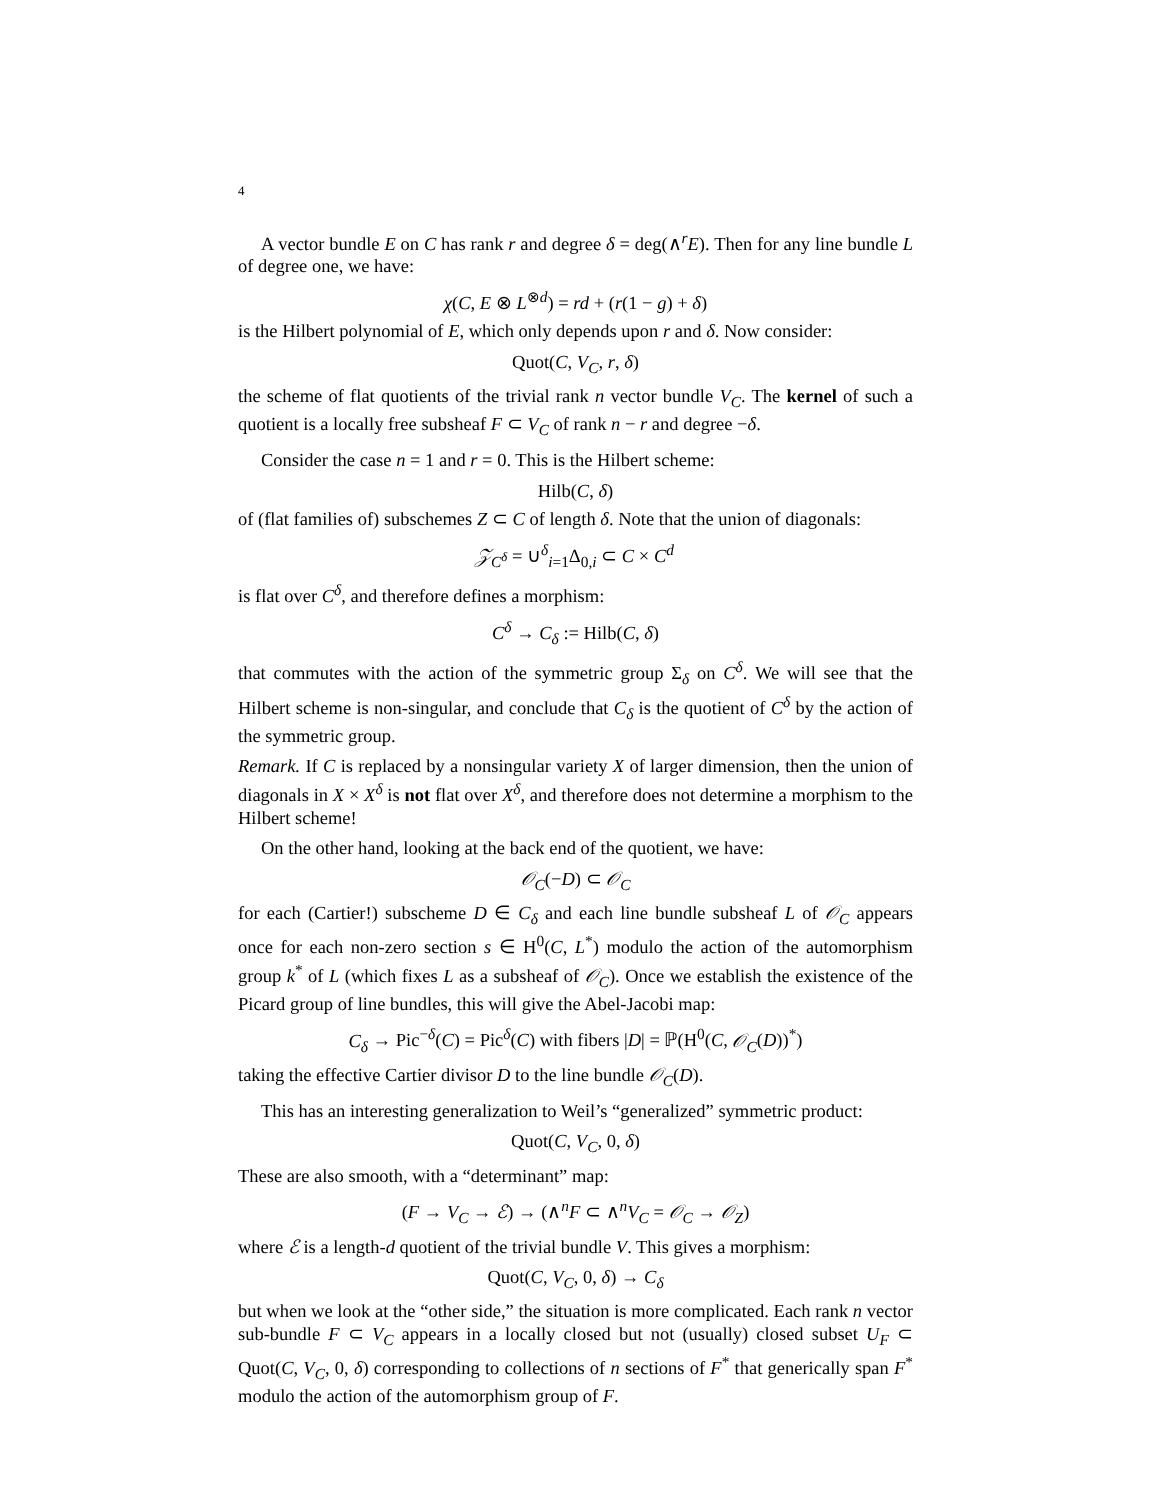4
A vector bundle E on C has rank r and degree δ = deg(∧<sup>r</sup>E). Then for any line bundle L of degree one, we have:
χ(C, E ⊗ L<sup>⊗d</sup>) = rd + (r(1 − g) + δ)
is the Hilbert polynomial of E, which only depends upon r and δ. Now consider:
Quot(C, V<sub>C</sub>, r, δ)
the scheme of flat quotients of the trivial rank n vector bundle V<sub>C</sub>. The kernel of such a quotient is a locally free subsheaf F ⊂ V<sub>C</sub> of rank n − r and degree −δ.
Consider the case n = 1 and r = 0. This is the Hilbert scheme:
Hilb(C, δ)
of (flat families of) subschemes Z ⊂ C of length δ. Note that the union of diagonals:
𝒵<sub>C<sup>δ</sup></sub> = ∪<sup>δ</sup><sub>i=1</sub>Δ<sub>0,i</sub> ⊂ C × C<sup>d</sup>
is flat over C<sup>δ</sup>, and therefore defines a morphism:
C<sup>δ</sup> → C<sub>δ</sub> := Hilb(C, δ)
that commutes with the action of the symmetric group Σ<sub>δ</sub> on C<sup>δ</sup>. We will see that the Hilbert scheme is non-singular, and conclude that C<sub>δ</sub> is the quotient of C<sup>δ</sup> by the action of the symmetric group.
Remark. If C is replaced by a nonsingular variety X of larger dimension, then the union of diagonals in X × X<sup>δ</sup> is not flat over X<sup>δ</sup>, and therefore does not determine a morphism to the Hilbert scheme!
On the other hand, looking at the back end of the quotient, we have:
𝒪<sub>C</sub>(−D) ⊂ 𝒪<sub>C</sub>
for each (Cartier!) subscheme D ∈ C<sub>δ</sub> and each line bundle subsheaf L of 𝒪<sub>C</sub> appears once for each non-zero section s ∈ H<sup>0</sup>(C, L<sup>*</sup>) modulo the action of the automorphism group k<sup>*</sup> of L (which fixes L as a subsheaf of 𝒪<sub>C</sub>). Once we establish the existence of the Picard group of line bundles, this will give the Abel-Jacobi map:
C<sub>δ</sub> → Pic<sup>−δ</sup>(C) = Pic<sup>δ</sup>(C) with fibers |D| = ℙ(H<sup>0</sup>(C, 𝒪<sub>C</sub>(D))<sup>*</sup>)
taking the effective Cartier divisor D to the line bundle 𝒪<sub>C</sub>(D).
This has an interesting generalization to Weil’s “generalized” symmetric product:
Quot(C, V<sub>C</sub>, 0, δ)
These are also smooth, with a “determinant” map:
(F → V<sub>C</sub> → ℰ) → (∧<sup>n</sup>F ⊂ ∧<sup>n</sup>V<sub>C</sub> = 𝒪<sub>C</sub> → 𝒪<sub>Z</sub>)
where ℰ is a length-d quotient of the trivial bundle V. This gives a morphism:
Quot(C, V<sub>C</sub>, 0, δ) → C<sub>δ</sub>
but when we look at the “other side,” the situation is more complicated. Each rank n vector sub-bundle F ⊂ V<sub>C</sub> appears in a locally closed but not (usually) closed subset U<sub>F</sub> ⊂ Quot(C, V<sub>C</sub>, 0, δ) corresponding to collections of n sections of F<sup>*</sup> that generically span F<sup>*</sup> modulo the action of the automorphism group of F.